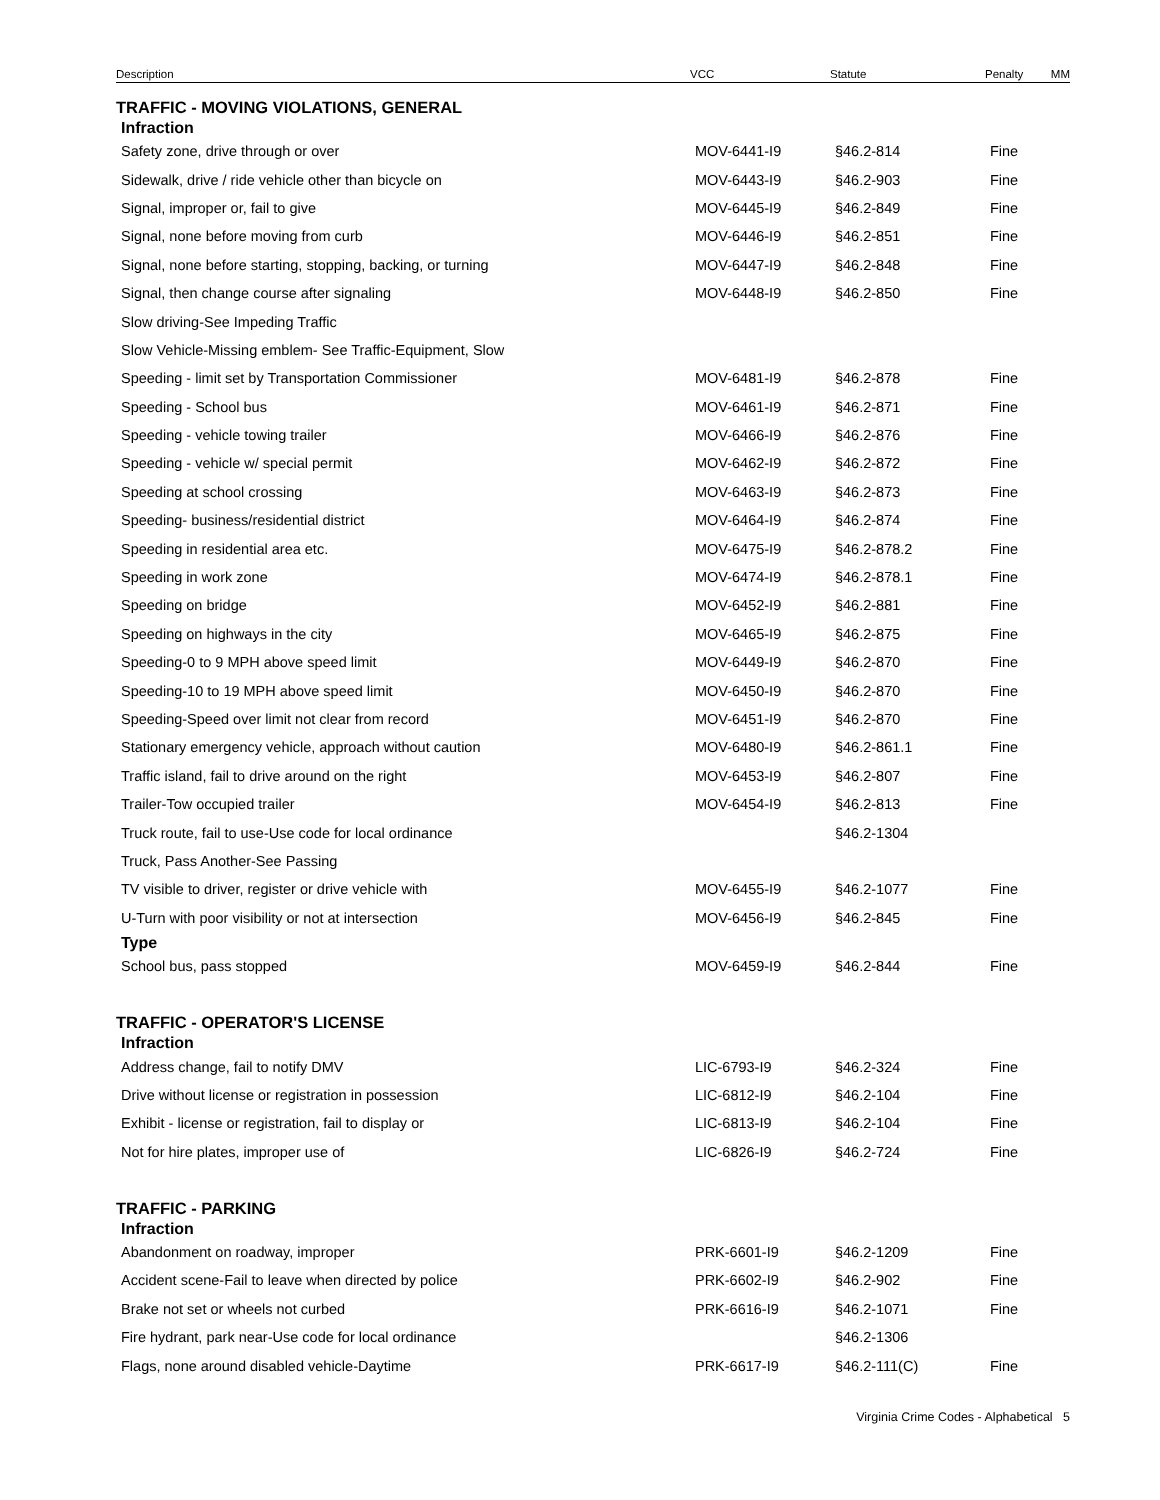| Description | VCC | Statute | Penalty | MM |
| --- | --- | --- | --- | --- |
| TRAFFIC - MOVING VIOLATIONS, GENERAL | | | | |
| Infraction | | | | |
| Safety zone, drive through or over | MOV-6441-I9 | §46.2-814 | Fine | |
| Sidewalk, drive / ride vehicle other than bicycle on | MOV-6443-I9 | §46.2-903 | Fine | |
| Signal, improper or, fail to give | MOV-6445-I9 | §46.2-849 | Fine | |
| Signal, none before moving from curb | MOV-6446-I9 | §46.2-851 | Fine | |
| Signal, none before starting, stopping, backing, or turning | MOV-6447-I9 | §46.2-848 | Fine | |
| Signal, then change course after signaling | MOV-6448-I9 | §46.2-850 | Fine | |
| Slow driving-See Impeding Traffic | | | | |
| Slow Vehicle-Missing emblem- See Traffic-Equipment, Slow | | | | |
| Speeding - limit set by Transportation Commissioner | MOV-6481-I9 | §46.2-878 | Fine | |
| Speeding - School bus | MOV-6461-I9 | §46.2-871 | Fine | |
| Speeding - vehicle towing trailer | MOV-6466-I9 | §46.2-876 | Fine | |
| Speeding - vehicle w/ special permit | MOV-6462-I9 | §46.2-872 | Fine | |
| Speeding at school crossing | MOV-6463-I9 | §46.2-873 | Fine | |
| Speeding- business/residential district | MOV-6464-I9 | §46.2-874 | Fine | |
| Speeding in residential area etc. | MOV-6475-I9 | §46.2-878.2 | Fine | |
| Speeding in work zone | MOV-6474-I9 | §46.2-878.1 | Fine | |
| Speeding on bridge | MOV-6452-I9 | §46.2-881 | Fine | |
| Speeding on highways in the city | MOV-6465-I9 | §46.2-875 | Fine | |
| Speeding-0 to 9 MPH above speed limit | MOV-6449-I9 | §46.2-870 | Fine | |
| Speeding-10 to 19 MPH above speed limit | MOV-6450-I9 | §46.2-870 | Fine | |
| Speeding-Speed over limit not clear from record | MOV-6451-I9 | §46.2-870 | Fine | |
| Stationary emergency vehicle, approach without caution | MOV-6480-I9 | §46.2-861.1 | Fine | |
| Traffic island, fail to drive around on the right | MOV-6453-I9 | §46.2-807 | Fine | |
| Trailer-Tow occupied trailer | MOV-6454-I9 | §46.2-813 | Fine | |
| Truck route, fail to use-Use code for local ordinance | | §46.2-1304 | | |
| Truck, Pass Another-See Passing | | | | |
| TV visible to driver, register or drive vehicle with | MOV-6455-I9 | §46.2-1077 | Fine | |
| U-Turn with poor visibility or not at intersection | MOV-6456-I9 | §46.2-845 | Fine | |
| Type | | | | |
| School bus, pass stopped | MOV-6459-I9 | §46.2-844 | Fine | |
| TRAFFIC - OPERATOR'S LICENSE | | | | |
| Infraction | | | | |
| Address change, fail to notify DMV | LIC-6793-I9 | §46.2-324 | Fine | |
| Drive without license or registration in possession | LIC-6812-I9 | §46.2-104 | Fine | |
| Exhibit - license or registration, fail to display or | LIC-6813-I9 | §46.2-104 | Fine | |
| Not for hire plates, improper use of | LIC-6826-I9 | §46.2-724 | Fine | |
| TRAFFIC - PARKING | | | | |
| Infraction | | | | |
| Abandonment on roadway, improper | PRK-6601-I9 | §46.2-1209 | Fine | |
| Accident scene-Fail to leave when directed by police | PRK-6602-I9 | §46.2-902 | Fine | |
| Brake not set or wheels not curbed | PRK-6616-I9 | §46.2-1071 | Fine | |
| Fire hydrant, park near-Use code for local ordinance | | §46.2-1306 | | |
| Flags, none around disabled vehicle-Daytime | PRK-6617-I9 | §46.2-111(C) | Fine | |
Virginia Crime Codes - Alphabetical 5